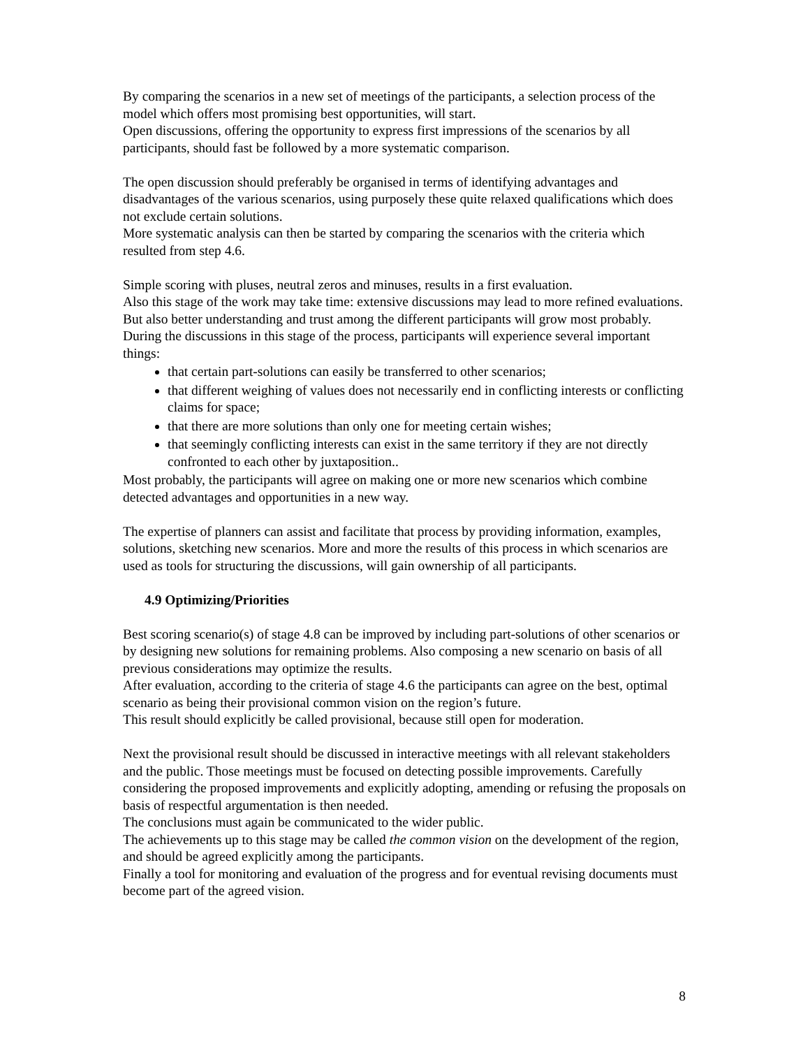By comparing the scenarios in a new set of meetings of the participants, a selection process of the model which offers most promising best opportunities, will start.
Open discussions, offering the opportunity to express first impressions of the scenarios by all participants, should fast be followed by a more systematic comparison.
The open discussion should preferably be organised in terms of identifying advantages and disadvantages of the various scenarios, using purposely these quite relaxed qualifications which does not exclude certain solutions.
More systematic analysis can then be started by comparing the scenarios with the criteria which resulted from step 4.6.
Simple scoring with pluses, neutral zeros and minuses, results in a first evaluation.
Also this stage of the work may take time: extensive discussions may lead to more refined evaluations.
But also better understanding and trust among the different participants will grow most probably.
During the discussions in this stage of the process, participants will experience several important things:
that certain part-solutions can easily be transferred to other scenarios;
that different weighing of values does not necessarily end in conflicting interests or conflicting claims for space;
that there are more solutions than only one for meeting certain wishes;
that seemingly conflicting interests can exist in the same territory if they are not directly confronted to each other by juxtaposition..
Most probably, the participants will agree on making one or more new scenarios which combine detected advantages and opportunities in a new way.
The expertise of planners can assist and facilitate that process by providing information, examples, solutions, sketching new scenarios. More and more the results of this process in which scenarios are used as tools for structuring the discussions, will gain ownership of all participants.
4.9 Optimizing/Priorities
Best scoring scenario(s) of stage 4.8 can be improved by including part-solutions of other scenarios or by designing new solutions for remaining problems. Also composing a new scenario on basis of all previous considerations may optimize the results.
After evaluation, according to the criteria of stage 4.6 the participants can agree on the best, optimal scenario as being their provisional common vision on the region’s future.
This result should explicitly be called provisional, because still open for moderation.
Next the provisional result should be discussed in interactive meetings with all relevant stakeholders and the public. Those meetings must be focused on detecting possible improvements. Carefully considering the proposed improvements and explicitly adopting, amending or refusing the proposals on basis of respectful argumentation is then needed.
The conclusions must again be communicated to the wider public.
The achievements up to this stage may be called the common vision on the development of the region, and should be agreed explicitly among the participants.
Finally a tool for monitoring and evaluation of the progress and for eventual revising documents must become part of the agreed vision.
8